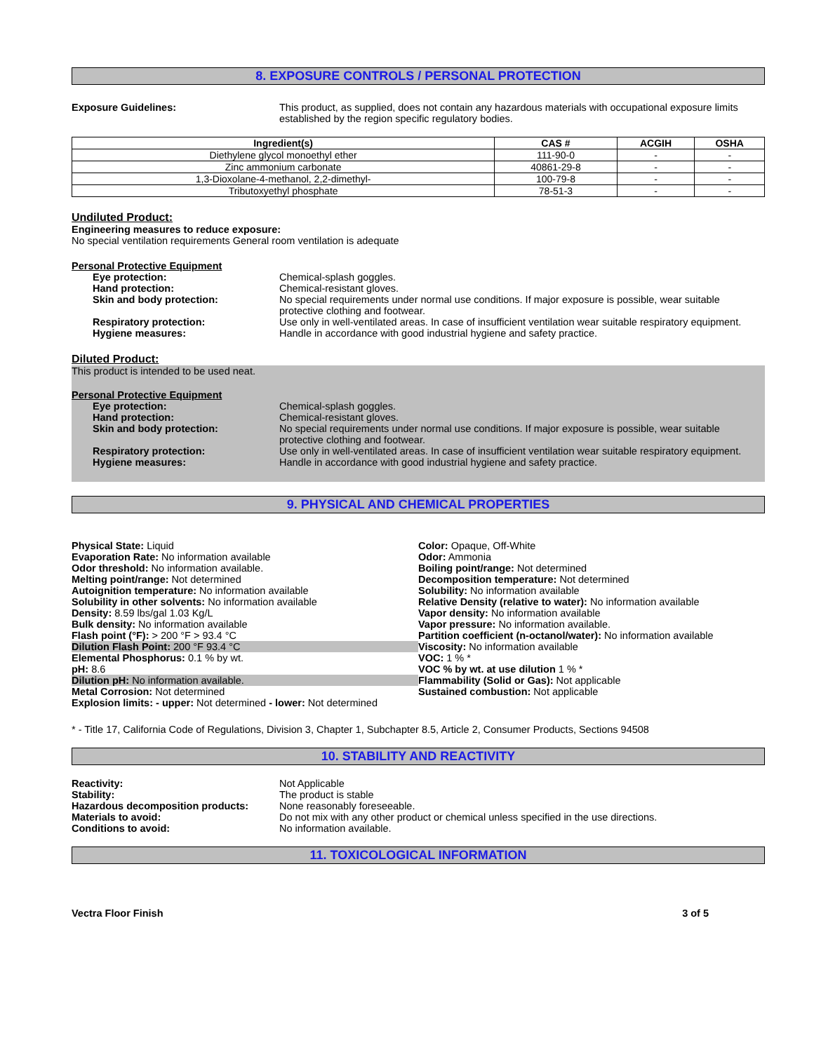8. EXPOSURE CONTROLS / PERSONAL PROTECTION
Exposure Guidelines: This product, as supplied, does not contain any hazardous materials with occupational exposure limits established by the region specific regulatory bodies.
| Ingredient(s) | CAS # | ACGIH | OSHA |
| --- | --- | --- | --- |
| Diethylene glycol monoethyl ether | 111-90-0 | - | - |
| Zinc ammonium carbonate | 40861-29-8 | - | - |
| 1,3-Dioxolane-4-methanol, 2,2-dimethyl- | 100-79-8 | - | - |
| Tributoxyethyl phosphate | 78-51-3 | - | - |
Undiluted Product:
Engineering measures to reduce exposure:
No special ventilation requirements General room ventilation is adequate
Personal Protective Equipment
Eye protection: Chemical-splash goggles.
Hand protection: Chemical-resistant gloves.
Skin and body protection: No special requirements under normal use conditions. If major exposure is possible, wear suitable protective clothing and footwear.
Respiratory protection: Use only in well-ventilated areas. In case of insufficient ventilation wear suitable respiratory equipment.
Hygiene measures: Handle in accordance with good industrial hygiene and safety practice.
Diluted Product:
This product is intended to be used neat.
Personal Protective Equipment
Eye protection: Chemical-splash goggles.
Hand protection: Chemical-resistant gloves.
Skin and body protection: No special requirements under normal use conditions. If major exposure is possible, wear suitable protective clothing and footwear.
Respiratory protection: Use only in well-ventilated areas. In case of insufficient ventilation wear suitable respiratory equipment.
Hygiene measures: Handle in accordance with good industrial hygiene and safety practice.
9. PHYSICAL AND CHEMICAL PROPERTIES
Physical State: Liquid
Evaporation Rate: No information available
Odor threshold: No information available.
Melting point/range: Not determined
Autoignition temperature: No information available
Solubility in other solvents: No information available
Density: 8.59 lbs/gal 1.03 Kg/L
Bulk density: No information available
Flash point (°F): > 200 °F > 93.4 °C
Dilution Flash Point: 200 °F 93.4 °C
Elemental Phosphorus: 0.1 % by wt.
pH: 8.6
Dilution pH: No information available.
Metal Corrosion: Not determined
Explosion limits: - upper: Not determined - lower: Not determined
Color: Opaque, Off-White
Odor: Ammonia
Boiling point/range: Not determined
Decomposition temperature: Not determined
Solubility: No information available
Relative Density (relative to water): No information available
Vapor density: No information available
Vapor pressure: No information available.
Partition coefficient (n-octanol/water): No information available
Viscosity: No information available
VOC: 1 % *
VOC % by wt. at use dilution 1 % *
Flammability (Solid or Gas): Not applicable
Sustained combustion: Not applicable
* - Title 17, California Code of Regulations, Division 3, Chapter 1, Subchapter 8.5, Article 2, Consumer Products, Sections 94508
10. STABILITY AND REACTIVITY
Reactivity: Not Applicable
Stability: The product is stable
Hazardous decomposition products: None reasonably foreseeable.
Materials to avoid: Do not mix with any other product or chemical unless specified in the use directions.
Conditions to avoid: No information available.
11. TOXICOLOGICAL INFORMATION
Vectra Floor Finish 3 of 5